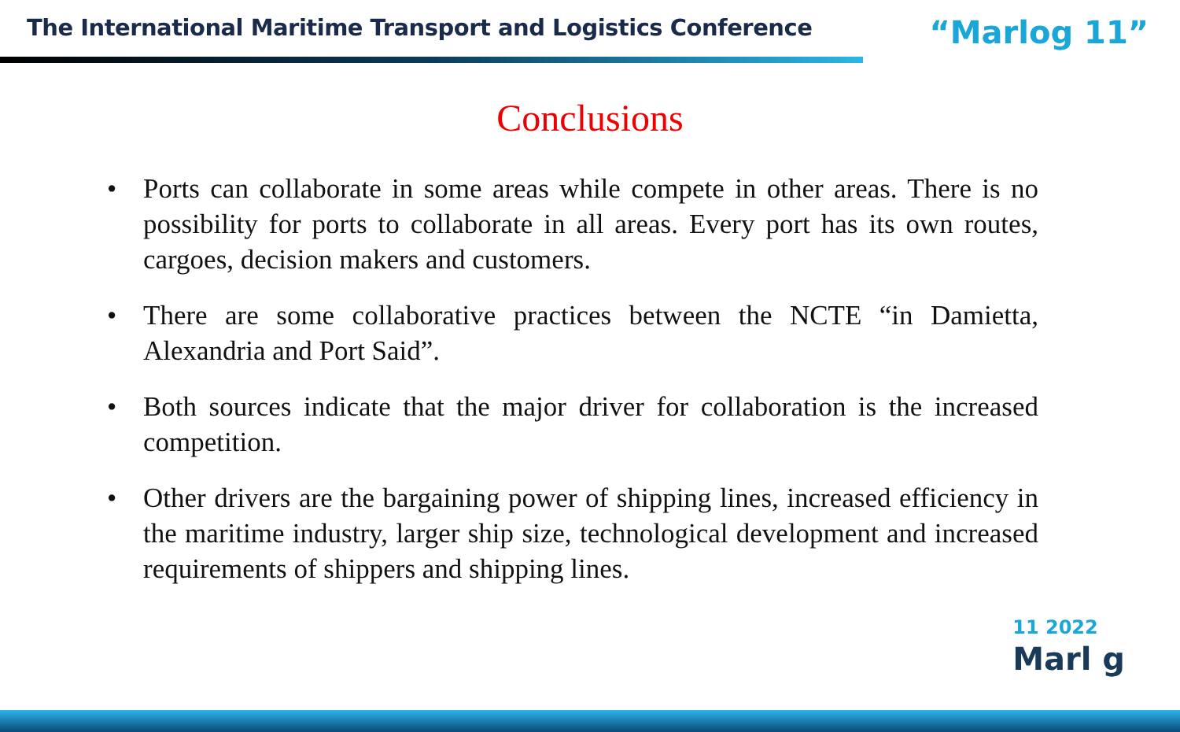The International Maritime Transport and Logistics Conference
“Marlog 11”
Conclusions
• Ports can collaborate in some areas while compete in other areas. There is no possibility for ports to collaborate in all areas. Every port has its own routes, cargoes, decision makers and customers.
• There are some collaborative practices between the NCTE “in Damietta, Alexandria and Port Said”.
• Both sources indicate that the major driver for collaboration is the increased competition.
• Other drivers are the bargaining power of shipping lines, increased efficiency in the maritime industry, larger ship size, technological development and increased requirements of shippers and shipping lines.
11 2022
Marl g